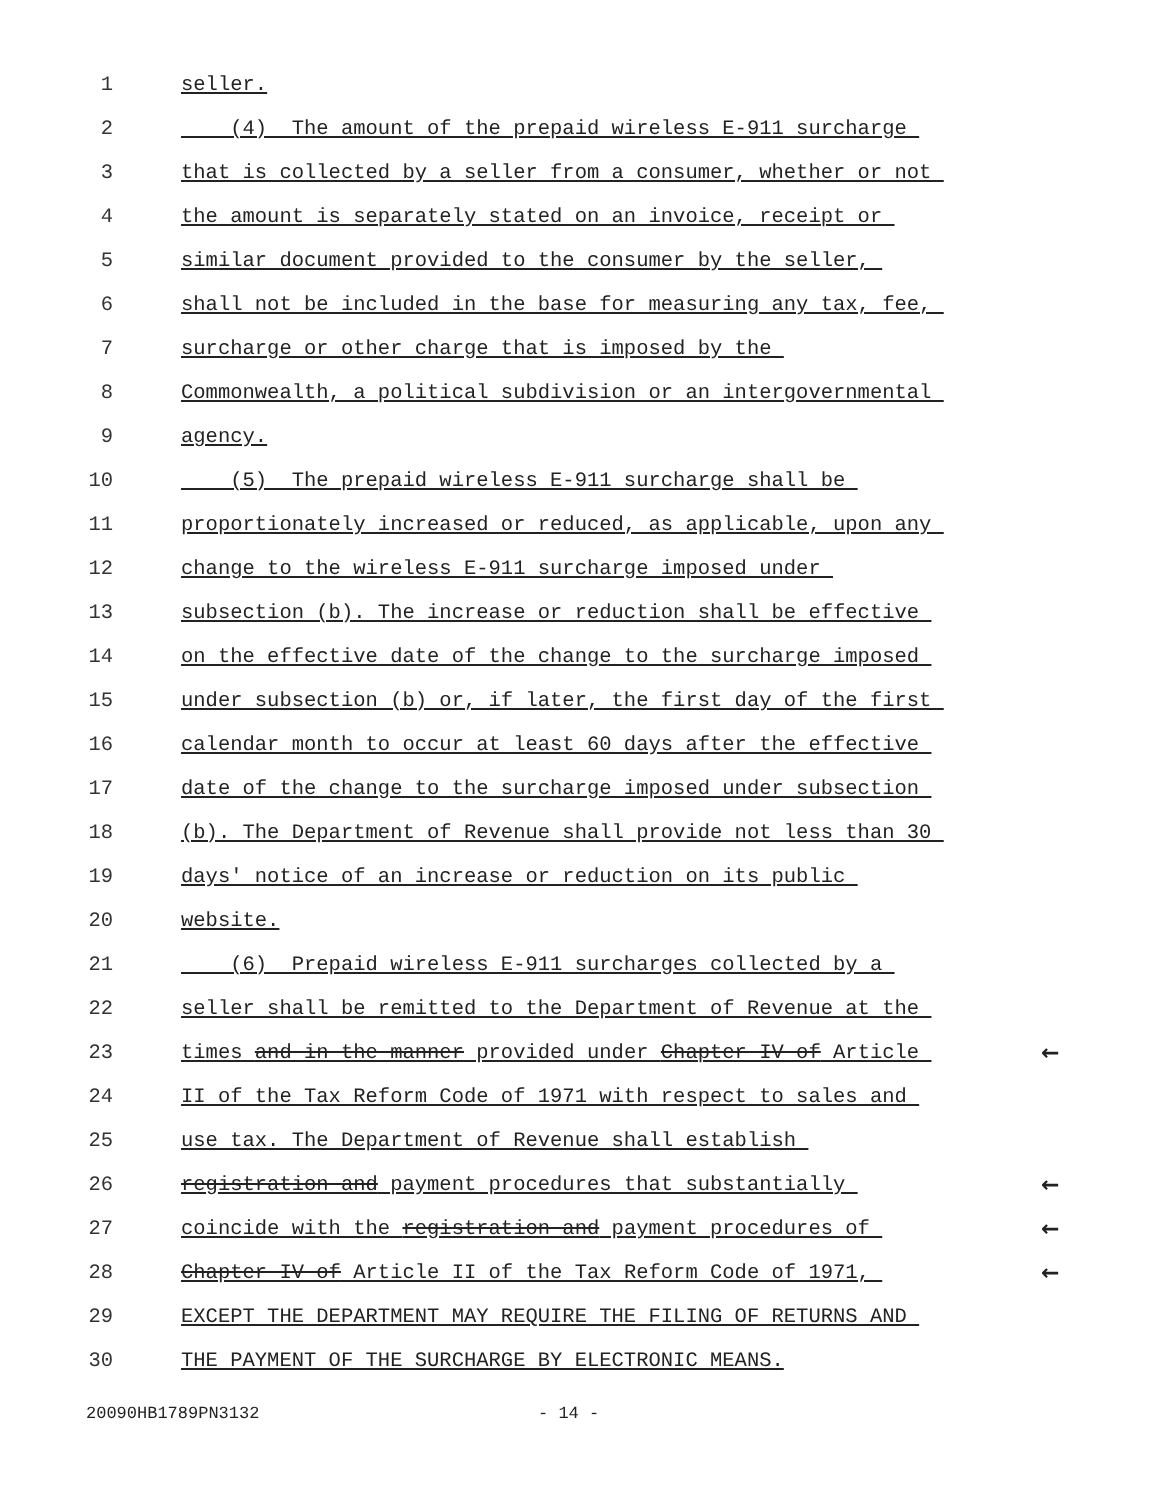1
seller.
2
(4) The amount of the prepaid wireless E-911 surcharge
3
that is collected by a seller from a consumer, whether or not
4
the amount is separately stated on an invoice, receipt or
5
similar document provided to the consumer by the seller,
6
shall not be included in the base for measuring any tax, fee,
7
surcharge or other charge that is imposed by the
8
Commonwealth, a political subdivision or an intergovernmental
9
agency.
10
(5) The prepaid wireless E-911 surcharge shall be
11
proportionately increased or reduced, as applicable, upon any
12
change to the wireless E-911 surcharge imposed under
13
subsection (b). The increase or reduction shall be effective
14
on the effective date of the change to the surcharge imposed
15
under subsection (b) or, if later, the first day of the first
16
calendar month to occur at least 60 days after the effective
17
date of the change to the surcharge imposed under subsection
18
(b). The Department of Revenue shall provide not less than 30
19
days' notice of an increase or reduction on its public
20
website.
21
(6) Prepaid wireless E-911 surcharges collected by a
22
seller shall be remitted to the Department of Revenue at the
23
times and in the manner provided under Chapter IV of Article
←
24
II of the Tax Reform Code of 1971 with respect to sales and
25
use tax. The Department of Revenue shall establish
26
registration and payment procedures that substantially
←
27
coincide with the registration and payment procedures of
←
28
Chapter IV of Article II of the Tax Reform Code of 1971,
←
29
EXCEPT THE DEPARTMENT MAY REQUIRE THE FILING OF RETURNS AND
30
THE PAYMENT OF THE SURCHARGE BY ELECTRONIC MEANS.
20090HB1789PN3132 - 14 -